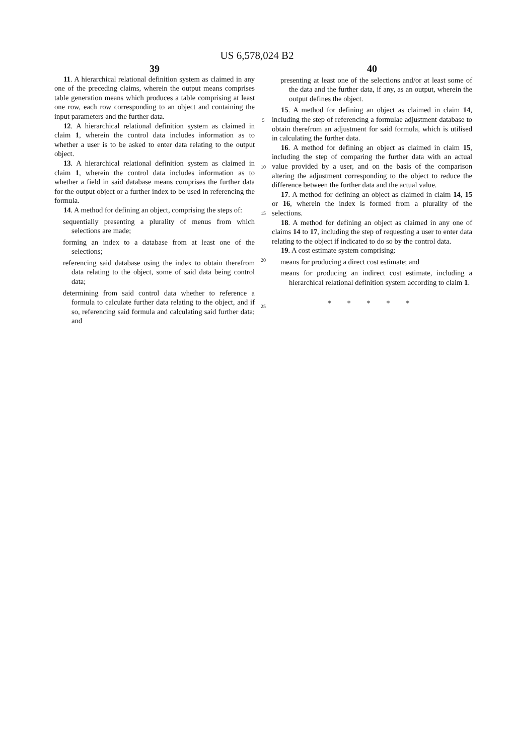US 6,578,024 B2
39
11. A hierarchical relational definition system as claimed in any one of the preceding claims, wherein the output means comprises table generation means which produces a table comprising at least one row, each row corresponding to an object and containing the input parameters and the further data.
12. A hierarchical relational definition system as claimed in claim 1, wherein the control data includes information as to whether a user is to be asked to enter data relating to the output object.
13. A hierarchical relational definition system as claimed in claim 1, wherein the control data includes information as to whether a field in said database means comprises the further data for the output object or a further index to be used in referencing the formula.
14. A method for defining an object, comprising the steps of:
sequentially presenting a plurality of menus from which selections are made;
forming an index to a database from at least one of the selections;
referencing said database using the index to obtain therefrom data relating to the object, some of said data being control data;
determining from said control data whether to reference a formula to calculate further data relating to the object, and if so, referencing said formula and calculating said further data; and
5
10
15
20
25
40
presenting at least one of the selections and/or at least some of the data and the further data, if any, as an output, wherein the output defines the object.
15. A method for defining an object as claimed in claim 14, including the step of referencing a formulae adjustment database to obtain therefrom an adjustment for said formula, which is utilised in calculating the further data.
16. A method for defining an object as claimed in claim 15, including the step of comparing the further data with an actual value provided by a user, and on the basis of the comparison altering the adjustment corresponding to the object to reduce the difference between the further data and the actual value.
17. A method for defining an object as claimed in claim 14, 15 or 16, wherein the index is formed from a plurality of the selections.
18. A method for defining an object as claimed in any one of claims 14 to 17, including the step of requesting a user to enter data relating to the object if indicated to do so by the control data.
19. A cost estimate system comprising:
means for producing a direct cost estimate; and
means for producing an indirect cost estimate, including a hierarchical relational definition system according to claim 1.
* * * * *